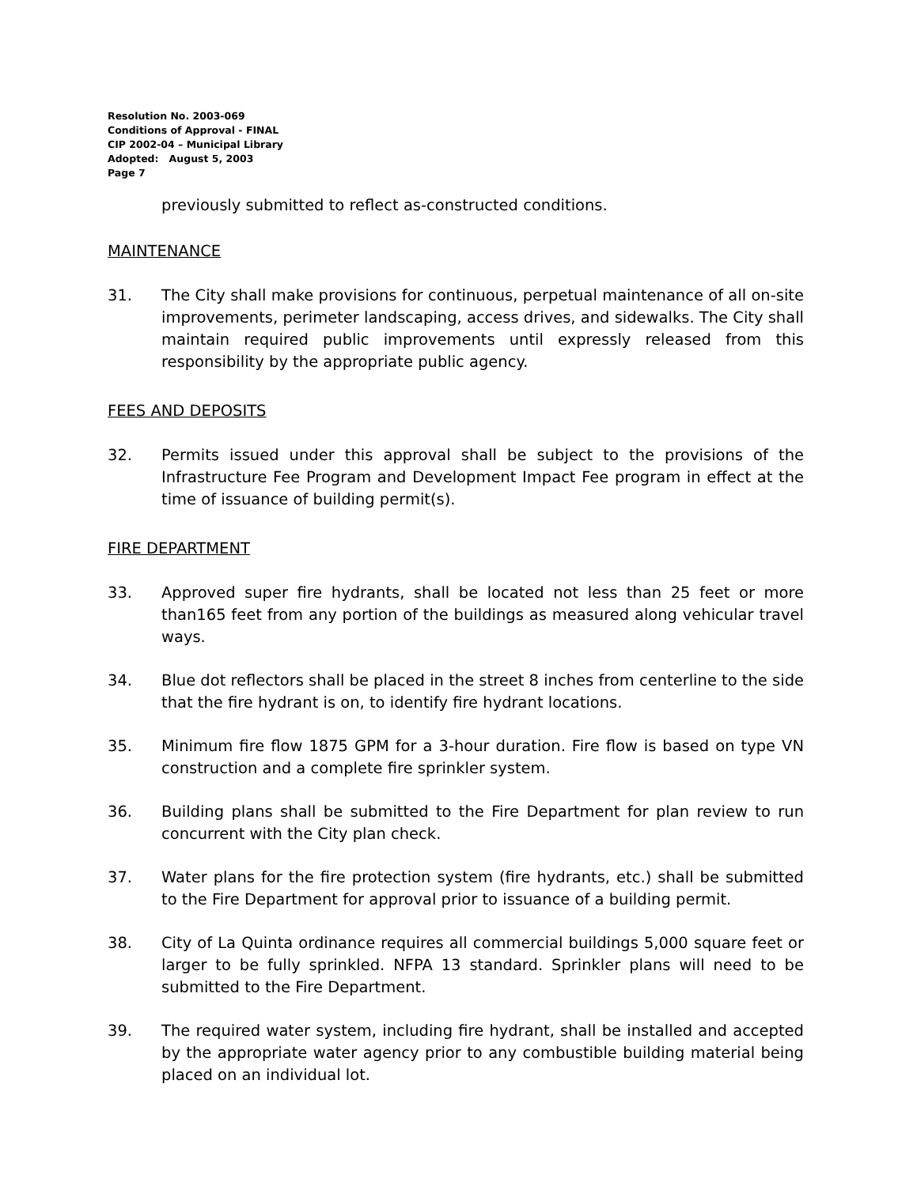Resolution No. 2003-069
Conditions of Approval - FINAL
CIP 2002-04 – Municipal Library
Adopted: August 5, 2003
Page 7
previously submitted to reflect as-constructed conditions.
MAINTENANCE
31. The City shall make provisions for continuous, perpetual maintenance of all on-site improvements, perimeter landscaping, access drives, and sidewalks. The City shall maintain required public improvements until expressly released from this responsibility by the appropriate public agency.
FEES AND DEPOSITS
32. Permits issued under this approval shall be subject to the provisions of the Infrastructure Fee Program and Development Impact Fee program in effect at the time of issuance of building permit(s).
FIRE DEPARTMENT
33. Approved super fire hydrants, shall be located not less than 25 feet or more than165 feet from any portion of the buildings as measured along vehicular travel ways.
34. Blue dot reflectors shall be placed in the street 8 inches from centerline to the side that the fire hydrant is on, to identify fire hydrant locations.
35. Minimum fire flow 1875 GPM for a 3-hour duration. Fire flow is based on type VN construction and a complete fire sprinkler system.
36. Building plans shall be submitted to the Fire Department for plan review to run concurrent with the City plan check.
37. Water plans for the fire protection system (fire hydrants, etc.) shall be submitted to the Fire Department for approval prior to issuance of a building permit.
38. City of La Quinta ordinance requires all commercial buildings 5,000 square feet or larger to be fully sprinkled. NFPA 13 standard. Sprinkler plans will need to be submitted to the Fire Department.
39. The required water system, including fire hydrant, shall be installed and accepted by the appropriate water agency prior to any combustible building material being placed on an individual lot.